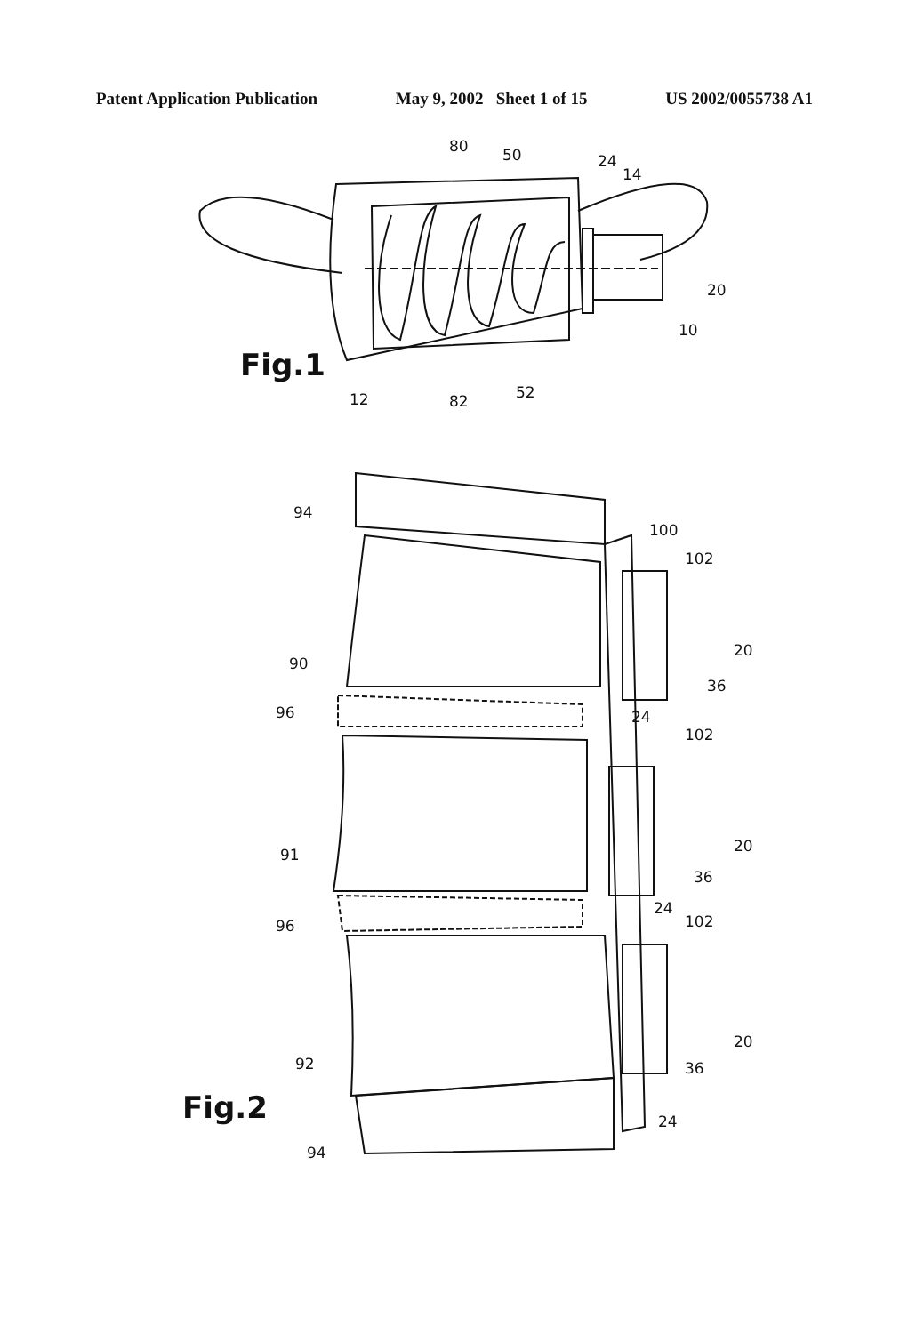Patent Application Publication May 9, 2002 Sheet 1 of 15 US 2002/0055738 A1
80
50
24
14
20
10
12
82
52
Fig.1
94
100
102
20
36
90
96
24
102
20
36
91
24
96
102
20
36
92
24
94
Fig.2